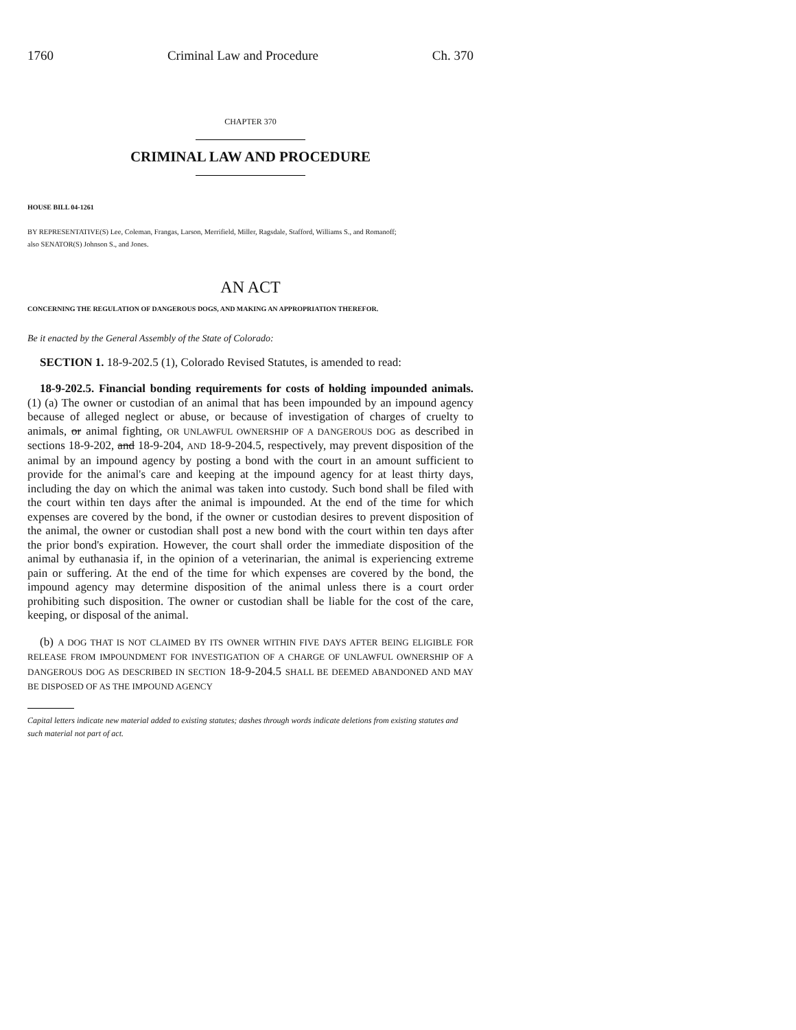1760 Criminal Law and Procedure Ch. 370
CHAPTER 370
CRIMINAL LAW AND PROCEDURE
HOUSE BILL 04-1261
BY REPRESENTATIVE(S) Lee, Coleman, Frangas, Larson, Merrifield, Miller, Ragsdale, Stafford, Williams S., and Romanoff;
also SENATOR(S) Johnson S., and Jones.
AN ACT
CONCERNING THE REGULATION OF DANGEROUS DOGS, AND MAKING AN APPROPRIATION THEREFOR.
Be it enacted by the General Assembly of the State of Colorado:
SECTION 1. 18-9-202.5 (1), Colorado Revised Statutes, is amended to read:
18-9-202.5. Financial bonding requirements for costs of holding impounded animals. (1) (a) The owner or custodian of an animal that has been impounded by an impound agency because of alleged neglect or abuse, or because of investigation of charges of cruelty to animals, or animal fighting, OR UNLAWFUL OWNERSHIP OF A DANGEROUS DOG as described in sections 18-9-202, and 18-9-204, AND 18-9-204.5, respectively, may prevent disposition of the animal by an impound agency by posting a bond with the court in an amount sufficient to provide for the animal's care and keeping at the impound agency for at least thirty days, including the day on which the animal was taken into custody. Such bond shall be filed with the court within ten days after the animal is impounded. At the end of the time for which expenses are covered by the bond, if the owner or custodian desires to prevent disposition of the animal, the owner or custodian shall post a new bond with the court within ten days after the prior bond's expiration. However, the court shall order the immediate disposition of the animal by euthanasia if, in the opinion of a veterinarian, the animal is experiencing extreme pain or suffering. At the end of the time for which expenses are covered by the bond, the impound agency may determine disposition of the animal unless there is a court order prohibiting such disposition. The owner or custodian shall be liable for the cost of the care, keeping, or disposal of the animal.
(b) A DOG THAT IS NOT CLAIMED BY ITS OWNER WITHIN FIVE DAYS AFTER BEING ELIGIBLE FOR RELEASE FROM IMPOUNDMENT FOR INVESTIGATION OF A CHARGE OF UNLAWFUL OWNERSHIP OF A DANGEROUS DOG AS DESCRIBED IN SECTION 18-9-204.5 SHALL BE DEEMED ABANDONED AND MAY BE DISPOSED OF AS THE IMPOUND AGENCY
Capital letters indicate new material added to existing statutes; dashes through words indicate deletions from existing statutes and such material not part of act.